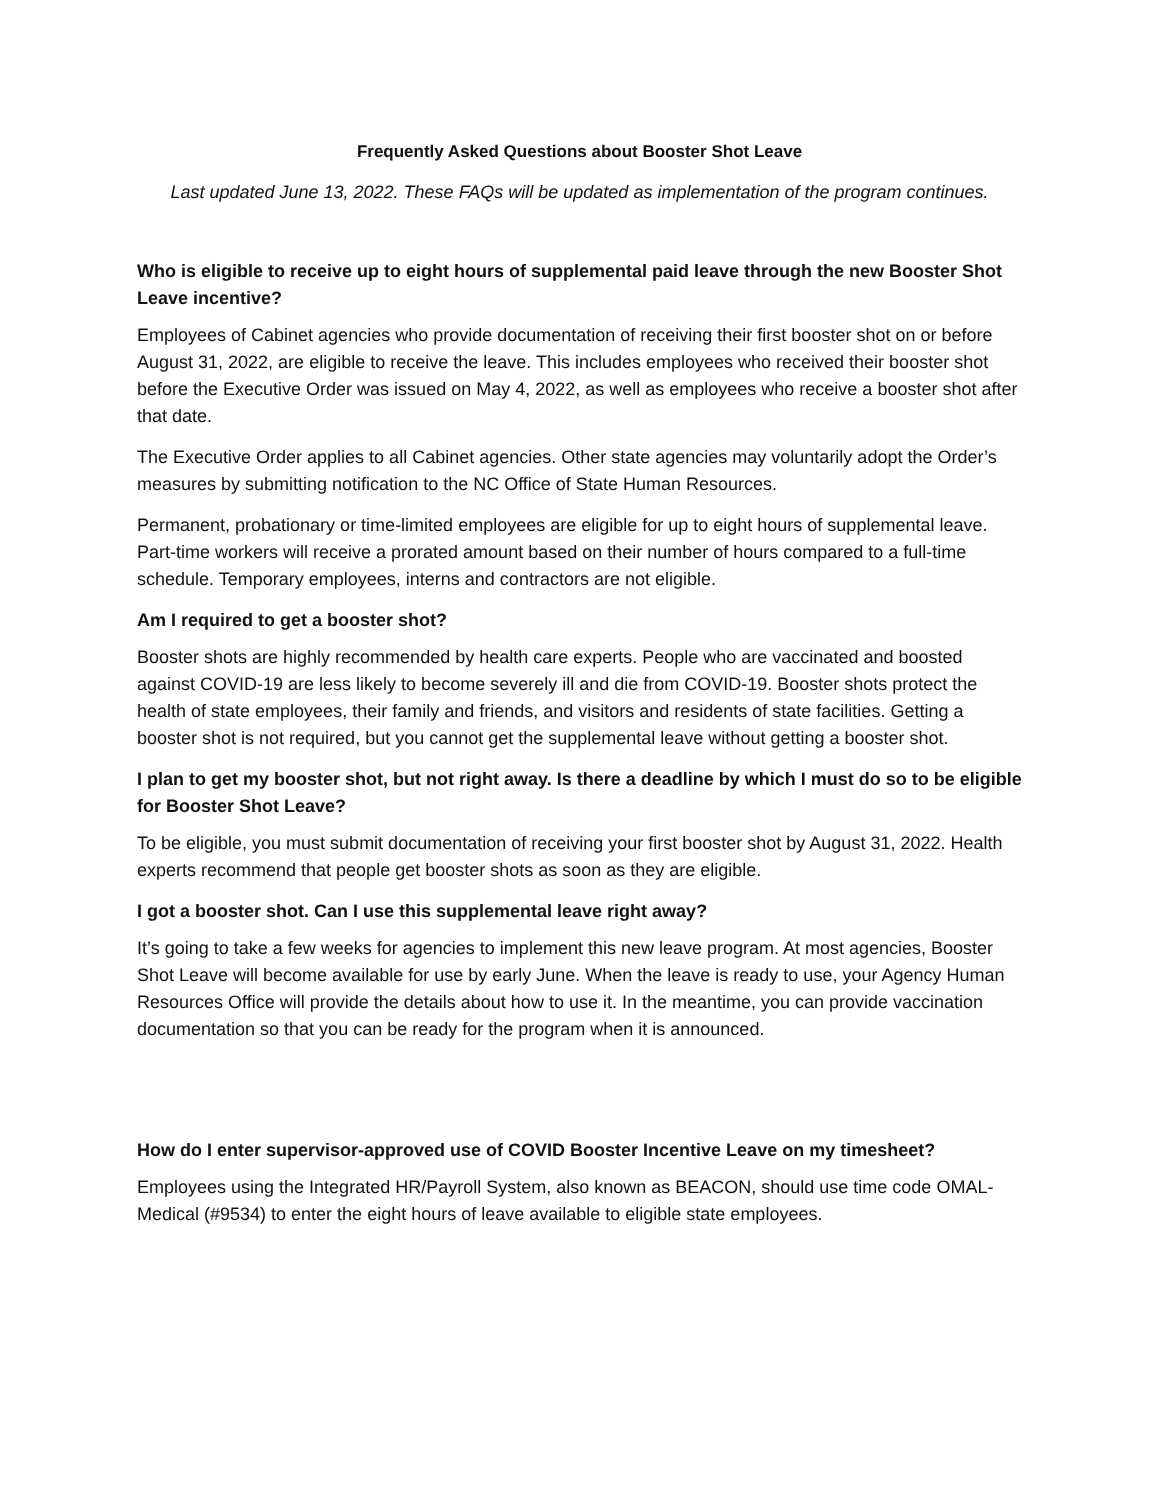Frequently Asked Questions about Booster Shot Leave
Last updated June 13, 2022. These FAQs will be updated as implementation of the program continues.
Who is eligible to receive up to eight hours of supplemental paid leave through the new Booster Shot Leave incentive?
Employees of Cabinet agencies who provide documentation of receiving their first booster shot on or before August 31, 2022, are eligible to receive the leave. This includes employees who received their booster shot before the Executive Order was issued on May 4, 2022, as well as employees who receive a booster shot after that date.
The Executive Order applies to all Cabinet agencies. Other state agencies may voluntarily adopt the Order’s measures by submitting notification to the NC Office of State Human Resources.
Permanent, probationary or time-limited employees are eligible for up to eight hours of supplemental leave. Part-time workers will receive a prorated amount based on their number of hours compared to a full-time schedule. Temporary employees, interns and contractors are not eligible.
Am I required to get a booster shot?
Booster shots are highly recommended by health care experts. People who are vaccinated and boosted against COVID-19 are less likely to become severely ill and die from COVID-19. Booster shots protect the health of state employees, their family and friends, and visitors and residents of state facilities. Getting a booster shot is not required, but you cannot get the supplemental leave without getting a booster shot.
I plan to get my booster shot, but not right away. Is there a deadline by which I must do so to be eligible for Booster Shot Leave?
To be eligible, you must submit documentation of receiving your first booster shot by August 31, 2022. Health experts recommend that people get booster shots as soon as they are eligible.
I got a booster shot. Can I use this supplemental leave right away?
It’s going to take a few weeks for agencies to implement this new leave program. At most agencies, Booster Shot Leave will become available for use by early June. When the leave is ready to use, your Agency Human Resources Office will provide the details about how to use it. In the meantime, you can provide vaccination documentation so that you can be ready for the program when it is announced.
How do I enter supervisor-approved use of COVID Booster Incentive Leave on my timesheet?
Employees using the Integrated HR/Payroll System, also known as BEACON, should use time code OMAL-Medical (#9534) to enter the eight hours of leave available to eligible state employees.